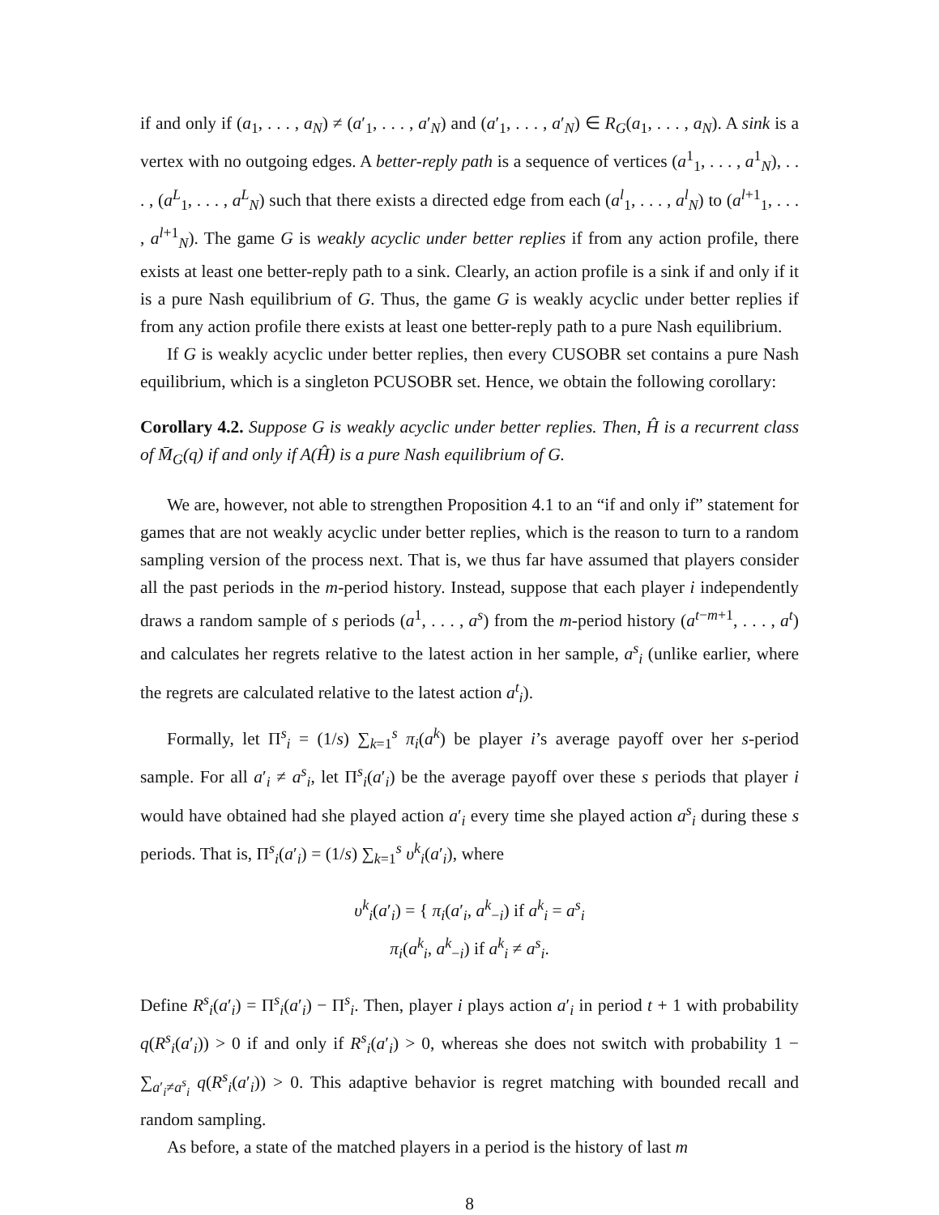if and only if (a<sub>1</sub>, . . . , a<sub>N</sub>) ≠ (a′<sub>1</sub>, . . . , a′<sub>N</sub>) and (a′<sub>1</sub>, . . . , a′<sub>N</sub>) ∈ R<sub>G</sub>(a<sub>1</sub>, . . . , a<sub>N</sub>). A sink is a vertex with no outgoing edges. A better-reply path is a sequence of vertices (a<sup>1</sup><sub>1</sub>, . . . , a<sup>1</sup><sub>N</sub>), . . . , (a<sup>L</sup><sub>1</sub>, . . . , a<sup>L</sup><sub>N</sub>) such that there exists a directed edge from each (a<sup>l</sup><sub>1</sub>, . . . , a<sup>l</sup><sub>N</sub>) to (a<sup>l+1</sup><sub>1</sub>, . . . , a<sup>l+1</sup><sub>N</sub>). The game G is weakly acyclic under better replies if from any action profile, there exists at least one better-reply path to a sink. Clearly, an action profile is a sink if and only if it is a pure Nash equilibrium of G. Thus, the game G is weakly acyclic under better replies if from any action profile there exists at least one better-reply path to a pure Nash equilibrium.
If G is weakly acyclic under better replies, then every CUSOBR set contains a pure Nash equilibrium, which is a singleton PCUSOBR set. Hence, we obtain the following corollary:
Corollary 4.2. Suppose G is weakly acyclic under better replies. Then, Ĥ is a recurrent class of M̄<sub>G</sub>(q) if and only if A(Ĥ) is a pure Nash equilibrium of G.
We are, however, not able to strengthen Proposition 4.1 to an “if and only if” statement for games that are not weakly acyclic under better replies, which is the reason to turn to a random sampling version of the process next. That is, we thus far have assumed that players consider all the past periods in the m-period history. Instead, suppose that each player i independently draws a random sample of s periods (a<sup>1</sup>, . . . , a<sup>s</sup>) from the m-period history (a<sup>t−m+1</sup>, . . . , a<sup>t</sup>) and calculates her regrets relative to the latest action in her sample, a<sup>s</sup><sub>i</sub> (unlike earlier, where the regrets are calculated relative to the latest action a<sup>t</sup><sub>i</sub>).
Formally, let Π<sup>s</sup><sub>i</sub> = (1/s) ∑<sub>k=1</sub><sup>s</sup> π<sub>i</sub>(a<sup>k</sup>) be player i’s average payoff over her s-period sample. For all a′<sub>i</sub> ≠ a<sup>s</sup><sub>i</sub>, let Π<sup>s</sup><sub>i</sub>(a′<sub>i</sub>) be the average payoff over these s periods that player i would have obtained had she played action a′<sub>i</sub> every time she played action a<sup>s</sup><sub>i</sub> during these s periods. That is, Π<sup>s</sup><sub>i</sub>(a′<sub>i</sub>) = (1/s) ∑<sub>k=1</sub><sup>s</sup> υ<sup>k</sup><sub>i</sub>(a′<sub>i</sub>), where
υ<sup>k</sup><sub>i</sub>(a′<sub>i</sub>) = { π<sub>i</sub>(a′<sub>i</sub>, a<sup>k</sup><sub>−i</sub>) if a<sup>k</sup><sub>i</sub> = a<sup>s</sup><sub>i</sub>
π<sub>i</sub>(a<sup>k</sup><sub>i</sub>, a<sup>k</sup><sub>−i</sub>) if a<sup>k</sup><sub>i</sub> ≠ a<sup>s</sup><sub>i</sub>.
Define R<sup>s</sup><sub>i</sub>(a′<sub>i</sub>) = Π<sup>s</sup><sub>i</sub>(a′<sub>i</sub>) − Π<sup>s</sup><sub>i</sub>. Then, player i plays action a′<sub>i</sub> in period t + 1 with probability q(R<sup>s</sup><sub>i</sub>(a′<sub>i</sub>)) > 0 if and only if R<sup>s</sup><sub>i</sub>(a′<sub>i</sub>) > 0, whereas she does not switch with probability 1 − ∑<sub>a′<sub>i</sub>≠a<sup>s</sup><sub>i</sub></sub> q(R<sup>s</sup><sub>i</sub>(a′<sub>i</sub>)) > 0. This adaptive behavior is regret matching with bounded recall and random sampling.
As before, a state of the matched players in a period is the history of last m
8